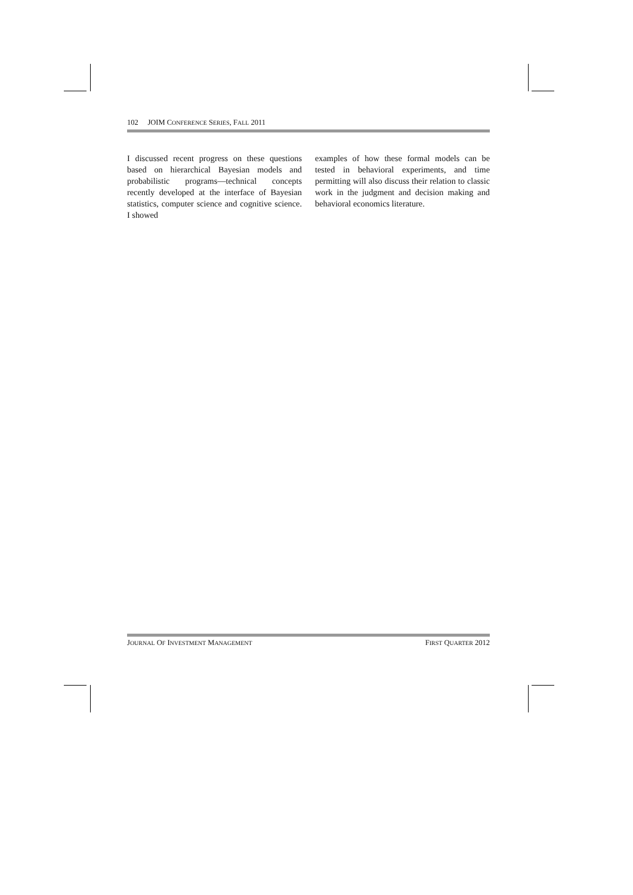102 JOIM CONFERENCE SERIES, FALL 2011
I discussed recent progress on these questions based on hierarchical Bayesian models and probabilistic programs—technical concepts recently developed at the interface of Bayesian statistics, computer science and cognitive science. I showed
examples of how these formal models can be tested in behavioral experiments, and time permitting will also discuss their relation to classic work in the judgment and decision making and behavioral economics literature.
JOURNAL OF INVESTMENT MANAGEMENT FIRST QUARTER 2012